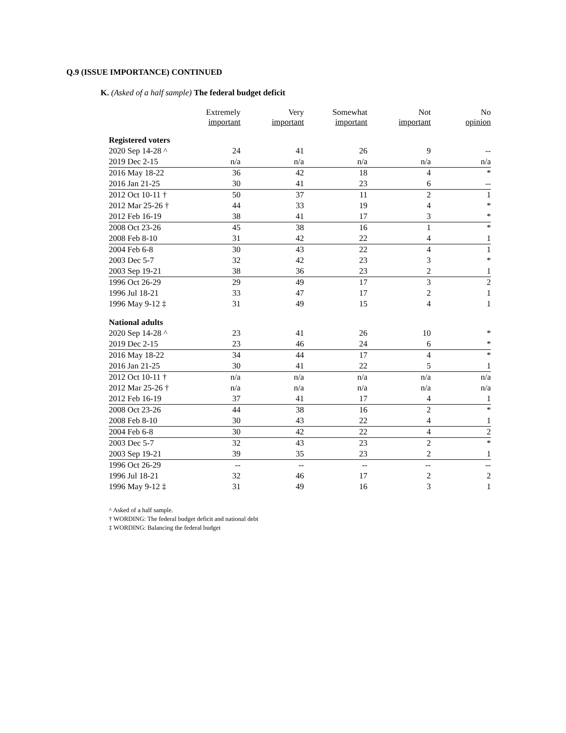Q.9 (ISSUE IMPORTANCE) CONTINUED
K. (Asked of a half sample) The federal budget deficit
| | Extremely important | Very important | Somewhat important | Not important | No opinion |
| --- | --- | --- | --- | --- | --- |
| Registered voters | | | | | |
| 2020 Sep 14-28 ^ | 24 | 41 | 26 | 9 | -- |
| 2019 Dec 2-15 | n/a | n/a | n/a | n/a | n/a |
| 2016 May 18-22 | 36 | 42 | 18 | 4 | * |
| 2016 Jan 21-25 | 30 | 41 | 23 | 6 | -- |
| 2012 Oct 10-11 † | 50 | 37 | 11 | 2 | 1 |
| 2012 Mar 25-26 † | 44 | 33 | 19 | 4 | * |
| 2012 Feb 16-19 | 38 | 41 | 17 | 3 | * |
| 2008 Oct 23-26 | 45 | 38 | 16 | 1 | * |
| 2008 Feb 8-10 | 31 | 42 | 22 | 4 | 1 |
| 2004 Feb 6-8 | 30 | 43 | 22 | 4 | 1 |
| 2003 Dec 5-7 | 32 | 42 | 23 | 3 | * |
| 2003 Sep 19-21 | 38 | 36 | 23 | 2 | 1 |
| 1996 Oct 26-29 | 29 | 49 | 17 | 3 | 2 |
| 1996 Jul 18-21 | 33 | 47 | 17 | 2 | 1 |
| 1996 May 9-12 ‡ | 31 | 49 | 15 | 4 | 1 |
| National adults | | | | | |
| 2020 Sep 14-28 ^ | 23 | 41 | 26 | 10 | * |
| 2019 Dec 2-15 | 23 | 46 | 24 | 6 | * |
| 2016 May 18-22 | 34 | 44 | 17 | 4 | * |
| 2016 Jan 21-25 | 30 | 41 | 22 | 5 | 1 |
| 2012 Oct 10-11 † | n/a | n/a | n/a | n/a | n/a |
| 2012 Mar 25-26 † | n/a | n/a | n/a | n/a | n/a |
| 2012 Feb 16-19 | 37 | 41 | 17 | 4 | 1 |
| 2008 Oct 23-26 | 44 | 38 | 16 | 2 | * |
| 2008 Feb 8-10 | 30 | 43 | 22 | 4 | 1 |
| 2004 Feb 6-8 | 30 | 42 | 22 | 4 | 2 |
| 2003 Dec 5-7 | 32 | 43 | 23 | 2 | * |
| 2003 Sep 19-21 | 39 | 35 | 23 | 2 | 1 |
| 1996 Oct 26-29 | -- | -- | -- | -- | -- |
| 1996 Jul 18-21 | 32 | 46 | 17 | 2 | 2 |
| 1996 May 9-12 ‡ | 31 | 49 | 16 | 3 | 1 |
^ Asked of a half sample.
† WORDING: The federal budget deficit and national debt
‡ WORDING: Balancing the federal budget